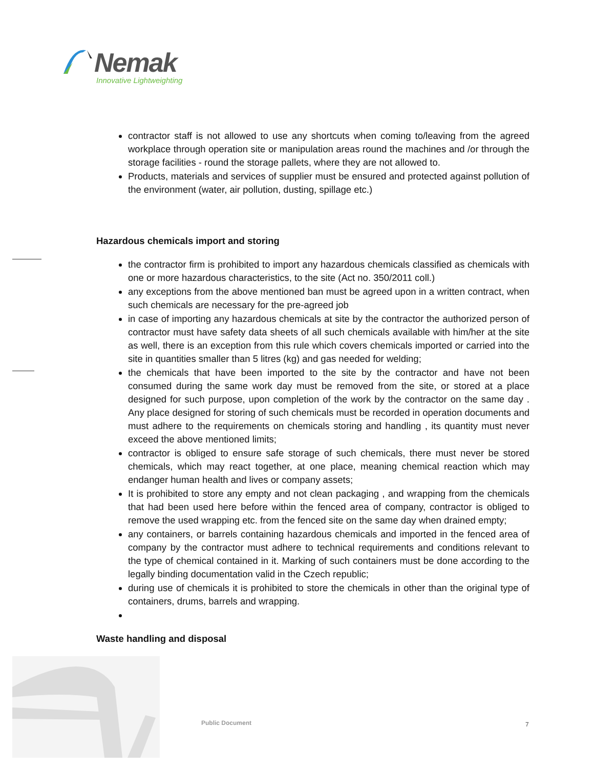Nemak
Innovative Lightweighting
contractor staff is not allowed to use any shortcuts when coming to/leaving from the agreed workplace through operation site or manipulation areas round the machines and /or through the storage facilities - round the storage pallets, where they are not allowed to.
Products, materials and services of supplier must be ensured and protected against pollution of the environment (water, air pollution, dusting, spillage etc.)
Hazardous chemicals import and storing
the contractor firm is prohibited to import any hazardous chemicals classified as chemicals with one or more hazardous characteristics, to the site (Act no. 350/2011 coll.)
any exceptions from the above mentioned ban must be agreed upon in a written contract, when such chemicals are necessary for the pre-agreed job
in case of importing any hazardous chemicals at site by the contractor the authorized person of contractor must have safety data sheets of all such chemicals available with him/her at the site as well, there is an exception from this rule which covers chemicals imported or carried into the site in quantities smaller than 5 litres (kg) and gas needed for welding;
the chemicals that have been imported to the site by the contractor and have not been consumed during the same work day must be removed from the site, or stored at a place designed for such purpose, upon completion of the work by the contractor on the same day . Any place designed for storing of such chemicals must be recorded in operation documents and must adhere to the requirements on chemicals storing and handling , its quantity must never exceed the above mentioned limits;
contractor is obliged to ensure safe storage of such chemicals, there must never be stored chemicals, which may react together, at one place, meaning chemical reaction which may endanger human health and lives or company assets;
It is prohibited to store any empty and not clean packaging , and wrapping from the chemicals that had been used here before within the fenced area of company, contractor is obliged to remove the used wrapping etc. from the fenced site on the same day when drained empty;
any containers, or barrels containing hazardous chemicals and imported in the fenced area of company by the contractor must adhere to technical requirements and conditions relevant to the type of chemical contained in it. Marking of such containers must be done according to the legally binding documentation valid in the Czech republic;
during use of chemicals it is prohibited to store the chemicals in other than the original type of containers, drums, barrels and wrapping.
Waste handling and disposal
Public Document 7